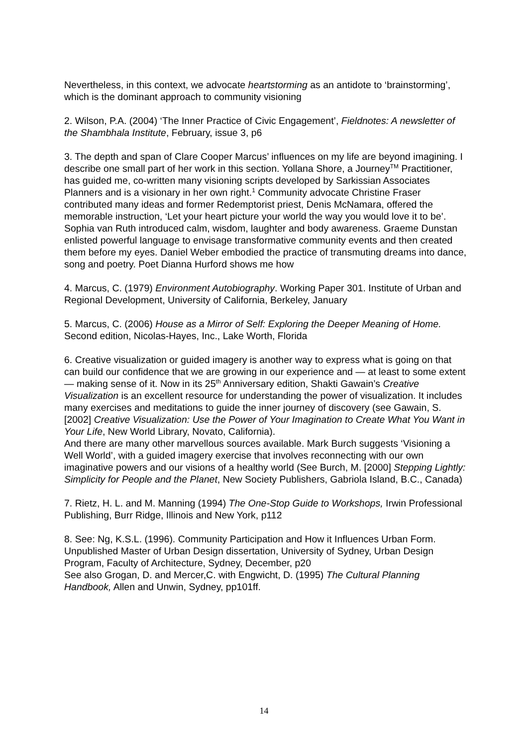Nevertheless, in this context, we advocate heartstorming as an antidote to ‘brainstorming’, which is the dominant approach to community visioning
2. Wilson, P.A. (2004) ‘The Inner Practice of Civic Engagement’, Fieldnotes: A newsletter of the Shambhala Institute, February, issue 3, p6
3. The depth and span of Clare Cooper Marcus’ influences on my life are beyond imagining. I describe one small part of her work in this section. Yollana Shore, a Journey<sup>TM</sup> Practitioner, has guided me, co-written many visioning scripts developed by Sarkissian Associates Planners and is a visionary in her own right.<sup>1</sup> Community advocate Christine Fraser contributed many ideas and former Redemptorist priest, Denis McNamara, offered the memorable instruction, ‘Let your heart picture your world the way you would love it to be’. Sophia van Ruth introduced calm, wisdom, laughter and body awareness. Graeme Dunstan enlisted powerful language to envisage transformative community events and then created them before my eyes. Daniel Weber embodied the practice of transmuting dreams into dance, song and poetry. Poet Dianna Hurford shows me how
4. Marcus, C. (1979) Environment Autobiography. Working Paper 301. Institute of Urban and Regional Development, University of California, Berkeley, January
5. Marcus, C. (2006) House as a Mirror of Self: Exploring the Deeper Meaning of Home. Second edition, Nicolas-Hayes, Inc., Lake Worth, Florida
6. Creative visualization or guided imagery is another way to express what is going on that can build our confidence that we are growing in our experience and — at least to some extent — making sense of it. Now in its 25<sup>th</sup> Anniversary edition, Shakti Gawain’s Creative Visualization is an excellent resource for understanding the power of visualization. It includes many exercises and meditations to guide the inner journey of discovery (see Gawain, S. [2002] Creative Visualization: Use the Power of Your Imagination to Create What You Want in Your Life, New World Library, Novato, California).
And there are many other marvellous sources available. Mark Burch suggests ‘Visioning a Well World’, with a guided imagery exercise that involves reconnecting with our own imaginative powers and our visions of a healthy world (See Burch, M. [2000] Stepping Lightly: Simplicity for People and the Planet, New Society Publishers, Gabriola Island, B.C., Canada)
7. Rietz, H. L. and M. Manning (1994) The One-Stop Guide to Workshops, Irwin Professional Publishing, Burr Ridge, Illinois and New York, p112
8. See: Ng, K.S.L. (1996). Community Participation and How it Influences Urban Form. Unpublished Master of Urban Design dissertation, University of Sydney, Urban Design Program, Faculty of Architecture, Sydney, December, p20
See also Grogan, D. and Mercer,C. with Engwicht, D. (1995) The Cultural Planning Handbook, Allen and Unwin, Sydney, pp101ff.
14